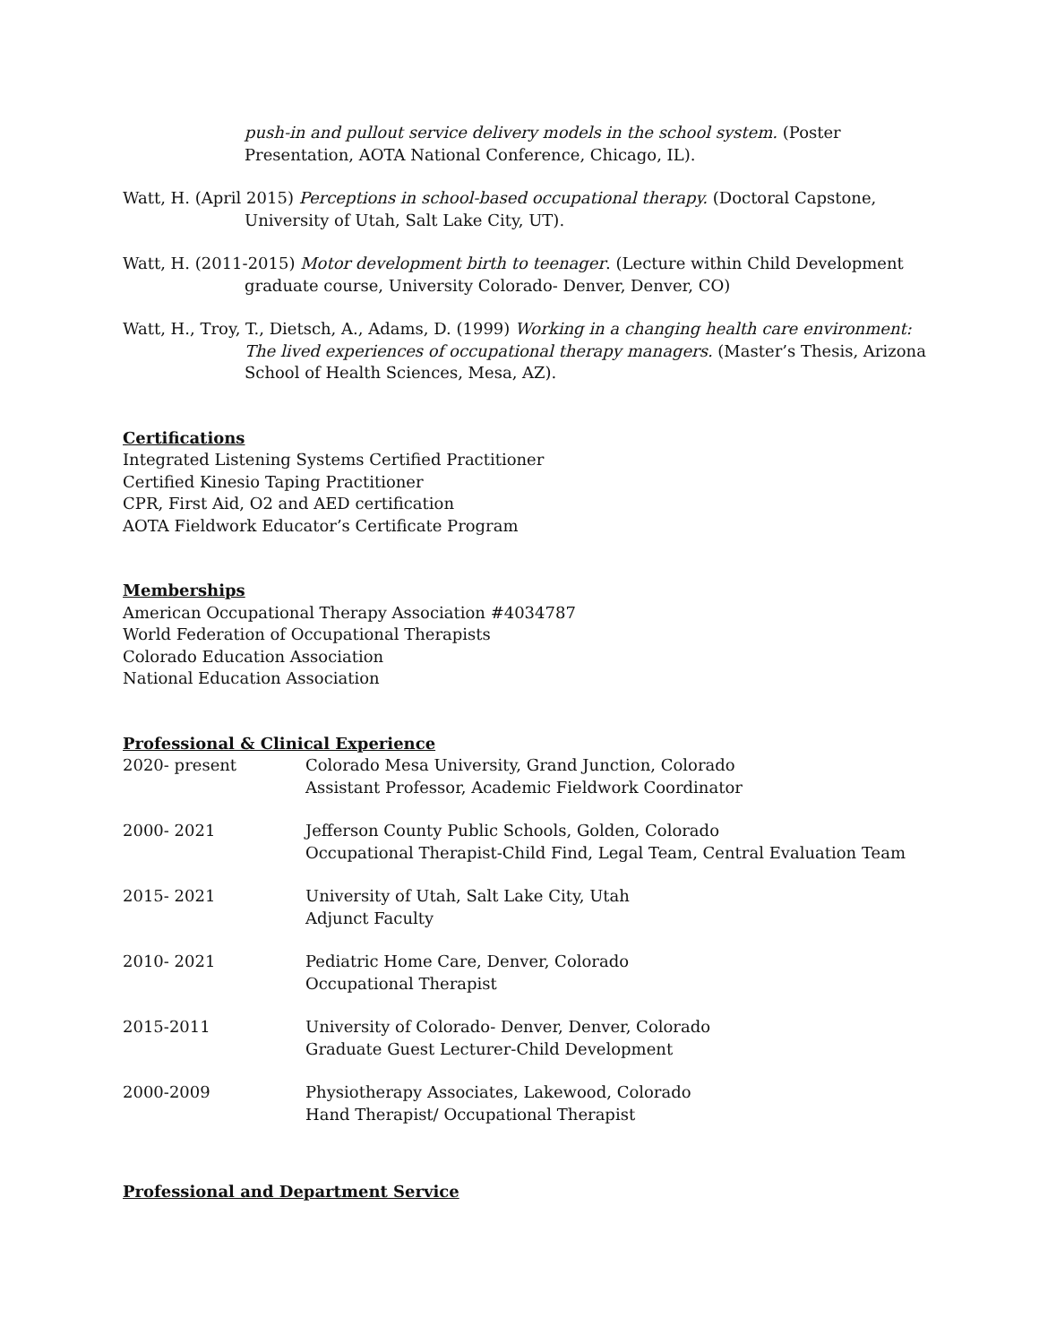push-in and pullout service delivery models in the school system. (Poster Presentation, AOTA National Conference, Chicago, IL).
Watt, H. (April 2015) Perceptions in school-based occupational therapy. (Doctoral Capstone, University of Utah, Salt Lake City, UT).
Watt, H. (2011-2015) Motor development birth to teenager. (Lecture within Child Development graduate course, University Colorado- Denver, Denver, CO)
Watt, H., Troy, T., Dietsch, A., Adams, D. (1999) Working in a changing health care environment: The lived experiences of occupational therapy managers. (Master’s Thesis, Arizona School of Health Sciences, Mesa, AZ).
Certifications
Integrated Listening Systems Certified Practitioner
Certified Kinesio Taping Practitioner
CPR, First Aid, O2 and AED certification
AOTA Fieldwork Educator’s Certificate Program
Memberships
American Occupational Therapy Association #4034787
World Federation of Occupational Therapists
Colorado Education Association
National Education Association
Professional & Clinical Experience
| 2020- present | Colorado Mesa University, Grand Junction, Colorado Assistant Professor, Academic Fieldwork Coordinator |
| 2000- 2021 | Jefferson County Public Schools, Golden, Colorado Occupational Therapist-Child Find, Legal Team, Central Evaluation Team |
| 2015- 2021 | University of Utah, Salt Lake City, Utah Adjunct Faculty |
| 2010- 2021 | Pediatric Home Care, Denver, Colorado Occupational Therapist |
| 2015-2011 | University of Colorado- Denver, Denver, Colorado Graduate Guest Lecturer-Child Development |
| 2000-2009 | Physiotherapy Associates, Lakewood, Colorado Hand Therapist/ Occupational Therapist |
Professional and Department Service